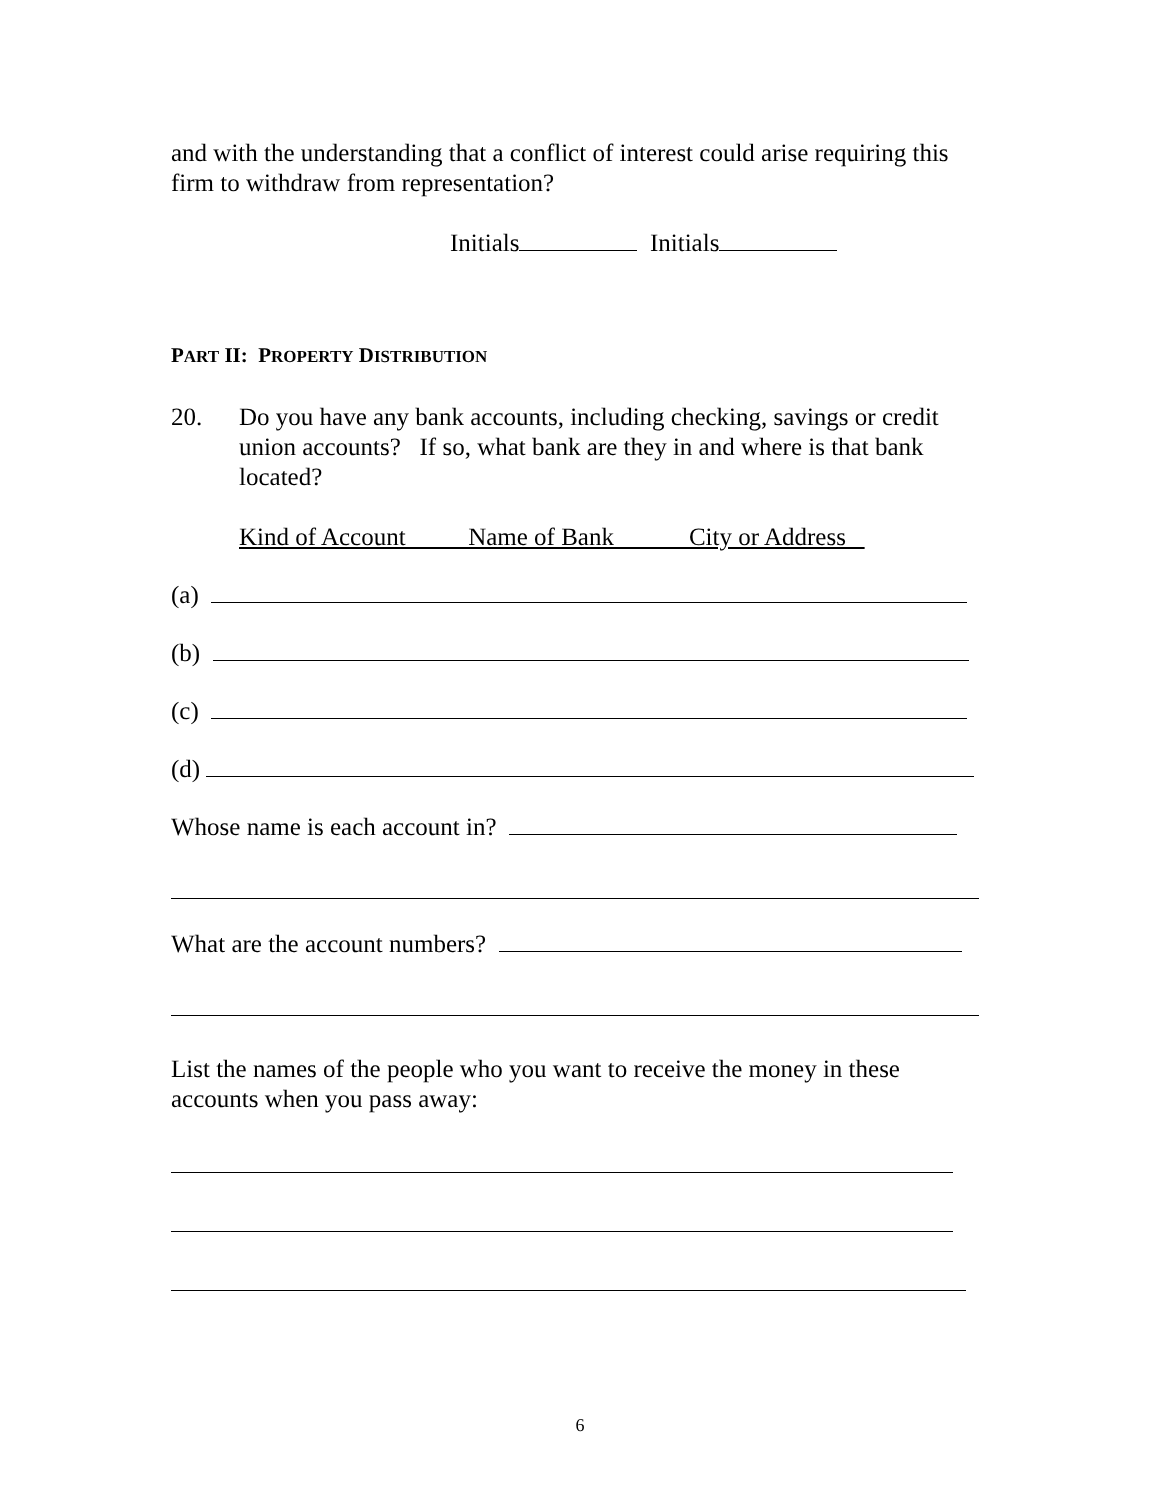and with the understanding that a conflict of interest could arise requiring this firm to withdraw from representation?
Initials Initials
PART II: PROPERTY DISTRIBUTION
20. Do you have any bank accounts, including checking, savings or credit union accounts? If so, what bank are they in and where is that bank located?
Kind of Account Name of Bank City or Address
(a)
(b)
(c)
(d)
Whose name is each account in?
What are the account numbers?
List the names of the people who you want to receive the money in these accounts when you pass away:
6